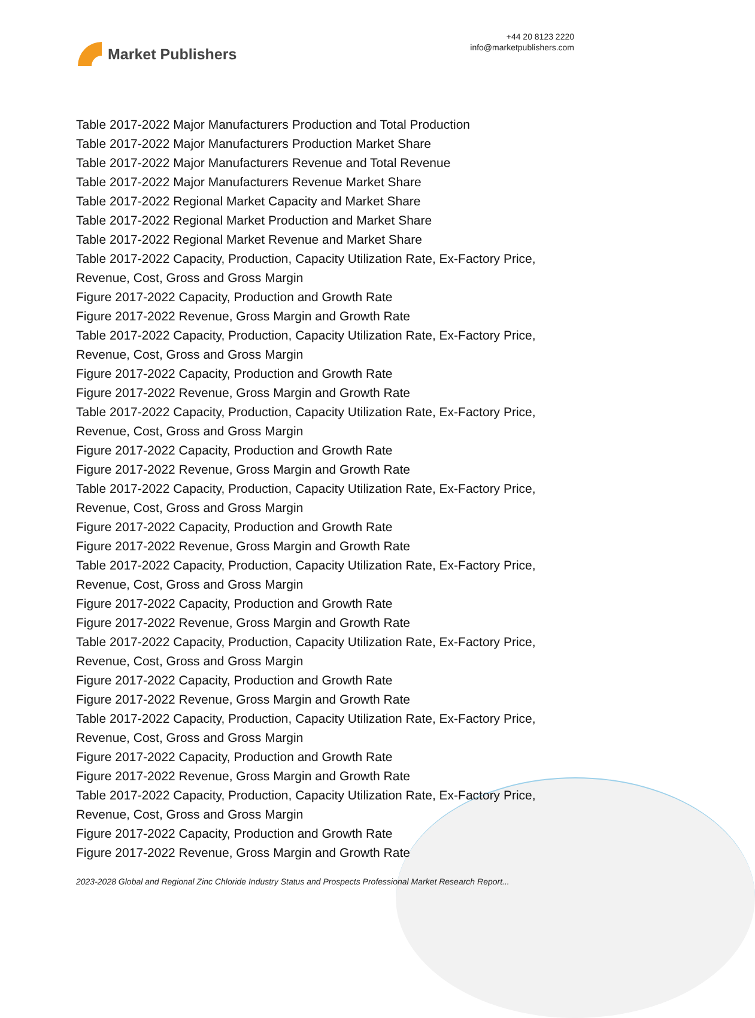Market Publishers
+44 20 8123 2220
info@marketpublishers.com
Table 2017-2022 Major Manufacturers Production and Total Production
Table 2017-2022 Major Manufacturers Production Market Share
Table 2017-2022 Major Manufacturers Revenue and Total Revenue
Table 2017-2022 Major Manufacturers Revenue Market Share
Table 2017-2022 Regional Market Capacity and Market Share
Table 2017-2022 Regional Market Production and Market Share
Table 2017-2022 Regional Market Revenue and Market Share
Table 2017-2022 Capacity, Production, Capacity Utilization Rate, Ex-Factory Price, Revenue, Cost, Gross and Gross Margin
Figure 2017-2022 Capacity, Production and Growth Rate
Figure 2017-2022 Revenue, Gross Margin and Growth Rate
Table 2017-2022 Capacity, Production, Capacity Utilization Rate, Ex-Factory Price, Revenue, Cost, Gross and Gross Margin
Figure 2017-2022 Capacity, Production and Growth Rate
Figure 2017-2022 Revenue, Gross Margin and Growth Rate
Table 2017-2022 Capacity, Production, Capacity Utilization Rate, Ex-Factory Price, Revenue, Cost, Gross and Gross Margin
Figure 2017-2022 Capacity, Production and Growth Rate
Figure 2017-2022 Revenue, Gross Margin and Growth Rate
Table 2017-2022 Capacity, Production, Capacity Utilization Rate, Ex-Factory Price, Revenue, Cost, Gross and Gross Margin
Figure 2017-2022 Capacity, Production and Growth Rate
Figure 2017-2022 Revenue, Gross Margin and Growth Rate
Table 2017-2022 Capacity, Production, Capacity Utilization Rate, Ex-Factory Price, Revenue, Cost, Gross and Gross Margin
Figure 2017-2022 Capacity, Production and Growth Rate
Figure 2017-2022 Revenue, Gross Margin and Growth Rate
Table 2017-2022 Capacity, Production, Capacity Utilization Rate, Ex-Factory Price, Revenue, Cost, Gross and Gross Margin
Figure 2017-2022 Capacity, Production and Growth Rate
Figure 2017-2022 Revenue, Gross Margin and Growth Rate
Table 2017-2022 Capacity, Production, Capacity Utilization Rate, Ex-Factory Price, Revenue, Cost, Gross and Gross Margin
Figure 2017-2022 Capacity, Production and Growth Rate
Figure 2017-2022 Revenue, Gross Margin and Growth Rate
Table 2017-2022 Capacity, Production, Capacity Utilization Rate, Ex-Factory Price, Revenue, Cost, Gross and Gross Margin
Figure 2017-2022 Capacity, Production and Growth Rate
Figure 2017-2022 Revenue, Gross Margin and Growth Rate
2023-2028 Global and Regional Zinc Chloride Industry Status and Prospects Professional Market Research Report...